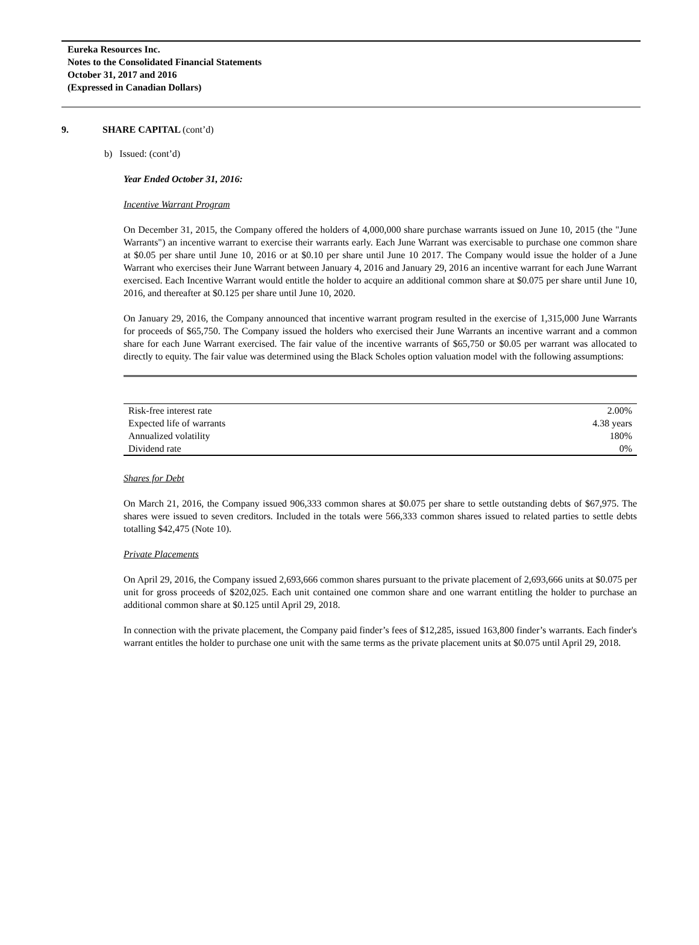Eureka Resources Inc.
Notes to the Consolidated Financial Statements
October 31, 2017 and 2016
(Expressed in Canadian Dollars)
9. SHARE CAPITAL (cont’d)
b) Issued: (cont’d)
Year Ended October 31, 2016:
Incentive Warrant Program
On December 31, 2015, the Company offered the holders of 4,000,000 share purchase warrants issued on June 10, 2015 (the "June Warrants") an incentive warrant to exercise their warrants early. Each June Warrant was exercisable to purchase one common share at $0.05 per share until June 10, 2016 or at $0.10 per share until June 10 2017. The Company would issue the holder of a June Warrant who exercises their June Warrant between January 4, 2016 and January 29, 2016 an incentive warrant for each June Warrant exercised. Each Incentive Warrant would entitle the holder to acquire an additional common share at $0.075 per share until June 10, 2016, and thereafter at $0.125 per share until June 10, 2020.
On January 29, 2016, the Company announced that incentive warrant program resulted in the exercise of 1,315,000 June Warrants for proceeds of $65,750. The Company issued the holders who exercised their June Warrants an incentive warrant and a common share for each June Warrant exercised. The fair value of the incentive warrants of $65,750 or $0.05 per warrant was allocated to directly to equity. The fair value was determined using the Black Scholes option valuation model with the following assumptions:
| Risk-free interest rate | 2.00% |
| Expected life of warrants | 4.38 years |
| Annualized volatility | 180% |
| Dividend rate | 0% |
Shares for Debt
On March 21, 2016, the Company issued 906,333 common shares at $0.075 per share to settle outstanding debts of $67,975. The shares were issued to seven creditors. Included in the totals were 566,333 common shares issued to related parties to settle debts totalling $42,475 (Note 10).
Private Placements
On April 29, 2016, the Company issued 2,693,666 common shares pursuant to the private placement of 2,693,666 units at $0.075 per unit for gross proceeds of $202,025. Each unit contained one common share and one warrant entitling the holder to purchase an additional common share at $0.125 until April 29, 2018.
In connection with the private placement, the Company paid finder’s fees of $12,285, issued 163,800 finder’s warrants. Each finder's warrant entitles the holder to purchase one unit with the same terms as the private placement units at $0.075 until April 29, 2018.